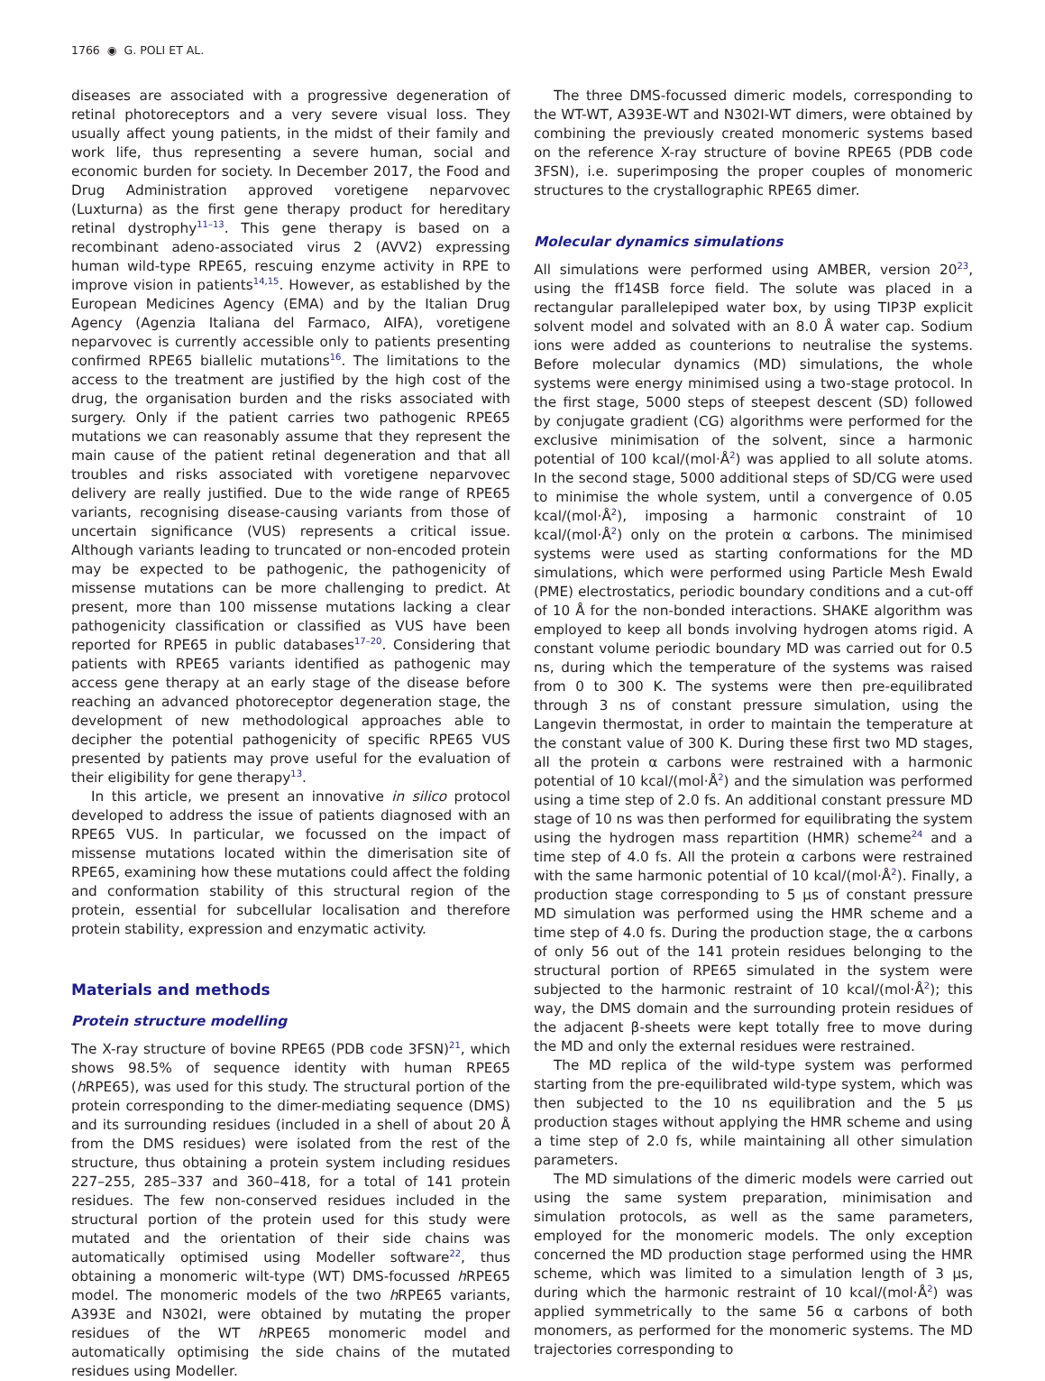1766 ◉ G. POLI ET AL.
diseases are associated with a progressive degeneration of retinal photoreceptors and a very severe visual loss. They usually affect young patients, in the midst of their family and work life, thus representing a severe human, social and economic burden for society. In December 2017, the Food and Drug Administration approved voretigene neparvovec (Luxturna) as the first gene therapy product for hereditary retinal dystrophy<sup>11–13</sup>. This gene therapy is based on a recombinant adeno-associated virus 2 (AVV2) expressing human wild-type RPE65, rescuing enzyme activity in RPE to improve vision in patients<sup>14,15</sup>. However, as established by the European Medicines Agency (EMA) and by the Italian Drug Agency (Agenzia Italiana del Farmaco, AIFA), voretigene neparvovec is currently accessible only to patients presenting confirmed RPE65 biallelic mutations<sup>16</sup>. The limitations to the access to the treatment are justified by the high cost of the drug, the organisation burden and the risks associated with surgery. Only if the patient carries two pathogenic RPE65 mutations we can reasonably assume that they represent the main cause of the patient retinal degeneration and that all troubles and risks associated with voretigene neparvovec delivery are really justified. Due to the wide range of RPE65 variants, recognising disease-causing variants from those of uncertain significance (VUS) represents a critical issue. Although variants leading to truncated or non-encoded protein may be expected to be pathogenic, the pathogenicity of missense mutations can be more challenging to predict. At present, more than 100 missense mutations lacking a clear pathogenicity classification or classified as VUS have been reported for RPE65 in public databases<sup>17–20</sup>. Considering that patients with RPE65 variants identified as pathogenic may access gene therapy at an early stage of the disease before reaching an advanced photoreceptor degeneration stage, the development of new methodological approaches able to decipher the potential pathogenicity of specific RPE65 VUS presented by patients may prove useful for the evaluation of their eligibility for gene therapy<sup>13</sup>.
In this article, we present an innovative in silico protocol developed to address the issue of patients diagnosed with an RPE65 VUS. In particular, we focussed on the impact of missense mutations located within the dimerisation site of RPE65, examining how these mutations could affect the folding and conformation stability of this structural region of the protein, essential for subcellular localisation and therefore protein stability, expression and enzymatic activity.
Materials and methods
Protein structure modelling
The X-ray structure of bovine RPE65 (PDB code 3FSN)<sup>21</sup>, which shows 98.5% of sequence identity with human RPE65 (h RPE65), was used for this study. The structural portion of the protein corresponding to the dimer-mediating sequence (DMS) and its surrounding residues (included in a shell of about 20 Å from the DMS residues) were isolated from the rest of the structure, thus obtaining a protein system including residues 227–255, 285–337 and 360–418, for a total of 141 protein residues. The few non-conserved residues included in the structural portion of the protein used for this study were mutated and the orientation of their side chains was automatically optimised using Modeller software<sup>22</sup>, thus obtaining a monomeric wilt-type (WT) DMS-focussed h RPE65 model. The monomeric models of the two h RPE65 variants, A393E and N302I, were obtained by mutating the proper residues of the WT h RPE65 monomeric model and automatically optimising the side chains of the mutated residues using Modeller.
The three DMS-focussed dimeric models, corresponding to the WT-WT, A393E-WT and N302I-WT dimers, were obtained by combining the previously created monomeric systems based on the reference X-ray structure of bovine RPE65 (PDB code 3FSN), i.e. superimposing the proper couples of monomeric structures to the crystallographic RPE65 dimer.
Molecular dynamics simulations
All simulations were performed using AMBER, version 20<sup>23</sup>, using the ff14SB force field. The solute was placed in a rectangular parallelepiped water box, by using TIP3P explicit solvent model and solvated with an 8.0 Å water cap. Sodium ions were added as counterions to neutralise the systems. Before molecular dynamics (MD) simulations, the whole systems were energy minimised using a two-stage protocol. In the first stage, 5000 steps of steepest descent (SD) followed by conjugate gradient (CG) algorithms were performed for the exclusive minimisation of the solvent, since a harmonic potential of 100 kcal/(mol·Å<sup>2</sup>) was applied to all solute atoms. In the second stage, 5000 additional steps of SD/CG were used to minimise the whole system, until a convergence of 0.05 kcal/(mol·Å<sup>2</sup>), imposing a harmonic constraint of 10 kcal/(mol·Å<sup>2</sup>) only on the protein α carbons. The minimised systems were used as starting conformations for the MD simulations, which were performed using Particle Mesh Ewald (PME) electrostatics, periodic boundary conditions and a cut-off of 10 Å for the non-bonded interactions. SHAKE algorithm was employed to keep all bonds involving hydrogen atoms rigid. A constant volume periodic boundary MD was carried out for 0.5 ns, during which the temperature of the systems was raised from 0 to 300 K. The systems were then pre-equilibrated through 3 ns of constant pressure simulation, using the Langevin thermostat, in order to maintain the temperature at the constant value of 300 K. During these first two MD stages, all the protein α carbons were restrained with a harmonic potential of 10 kcal/(mol·Å<sup>2</sup>) and the simulation was performed using a time step of 2.0 fs. An additional constant pressure MD stage of 10 ns was then performed for equilibrating the system using the hydrogen mass repartition (HMR) scheme<sup>24</sup> and a time step of 4.0 fs. All the protein α carbons were restrained with the same harmonic potential of 10 kcal/(mol·Å<sup>2</sup>). Finally, a production stage corresponding to 5 μs of constant pressure MD simulation was performed using the HMR scheme and a time step of 4.0 fs. During the production stage, the α carbons of only 56 out of the 141 protein residues belonging to the structural portion of RPE65 simulated in the system were subjected to the harmonic restraint of 10 kcal/(mol·Å<sup>2</sup>); this way, the DMS domain and the surrounding protein residues of the adjacent β-sheets were kept totally free to move during the MD and only the external residues were restrained.
The MD replica of the wild-type system was performed starting from the pre-equilibrated wild-type system, which was then subjected to the 10 ns equilibration and the 5 μs production stages without applying the HMR scheme and using a time step of 2.0 fs, while maintaining all other simulation parameters.
The MD simulations of the dimeric models were carried out using the same system preparation, minimisation and simulation protocols, as well as the same parameters, employed for the monomeric models. The only exception concerned the MD production stage performed using the HMR scheme, which was limited to a simulation length of 3 μs, during which the harmonic restraint of 10 kcal/(mol·Å<sup>2</sup>) was applied symmetrically to the same 56 α carbons of both monomers, as performed for the monomeric systems. The MD trajectories corresponding to